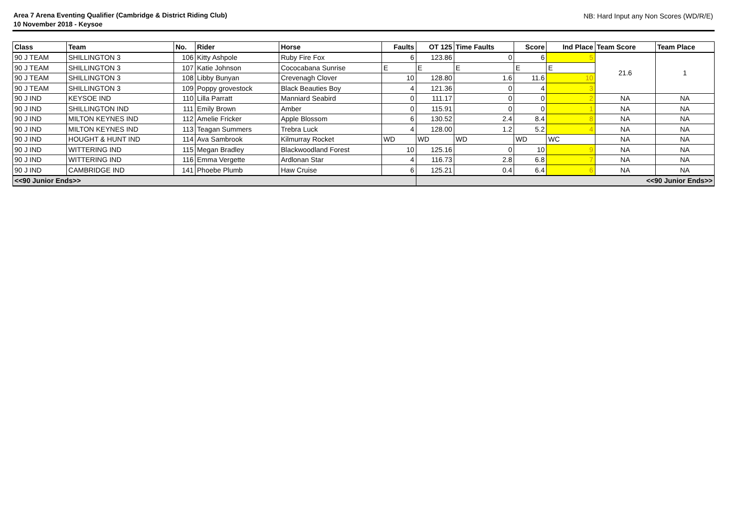Area 7 Arena Eventing Qualifier (Cambridge & District Riding Club)
10 November 2018 - Keysoe NB: Hard Input any Non Scores (WD/R/E)
| Class | Team | No. | Rider | Horse | Faults | OT 125 | Time Faults | Score | Ind Place | Team Score | Team Place |
| --- | --- | --- | --- | --- | --- | --- | --- | --- | --- | --- | --- |
| 90 J TEAM | SHILLINGTON 3 | 106 | Kitty Ashpole | Ruby Fire Fox | 6 | 123.86 | 0 | 6 | 5 | 21.6 | 1 |
| 90 J TEAM | SHILLINGTON 3 | 107 | Katie Johnson | Cococabana Sunrise | E | E | E | E | E | | |
| 90 J TEAM | SHILLINGTON 3 | 108 | Libby Bunyan | Crevenagh Clover | 10 | 128.80 | 1.6 | 11.6 | 10 | | |
| 90 J TEAM | SHILLINGTON 3 | 109 | Poppy grovestock | Black Beauties Boy | 4 | 121.36 | 0 | 4 | 3 | | |
| 90 J IND | KEYSOE IND | 110 | Lilla Parratt | Manniard Seabird | 0 | 111.17 | 0 | 0 | 2 | NA | NA |
| 90 J IND | SHILLINGTON IND | 111 | Emily Brown | Amber | 0 | 115.91 | 0 | 0 | 1 | NA | NA |
| 90 J IND | MILTON KEYNES IND | 112 | Amelie Fricker | Apple Blossom | 6 | 130.52 | 2.4 | 8.4 | 8 | NA | NA |
| 90 J IND | MILTON KEYNES IND | 113 | Teagan Summers | Trebra Luck | 4 | 128.00 | 1.2 | 5.2 | 4 | NA | NA |
| 90 J IND | HOUGHT & HUNT IND | 114 | Ava Sambrook | Kilmurray Rocket | WD | WD | WD | WD | WC | NA | NA |
| 90 J IND | WITTERING IND | 115 | Megan Bradley | Blackwoodland Forest | 10 | 125.16 | 0 | 10 | 9 | NA | NA |
| 90 J IND | WITTERING IND | 116 | Emma Vergette | Ardlonan Star | 4 | 116.73 | 2.8 | 6.8 | 7 | NA | NA |
| 90 J IND | CAMBRIDGE IND | 141 | Phoebe Plumb | Haw Cruise | 6 | 125.21 | 0.4 | 6.4 | 6 | NA | NA |
| <<90 Junior Ends>> | | | | | | <<90 Junior Ends>> | | | | | |